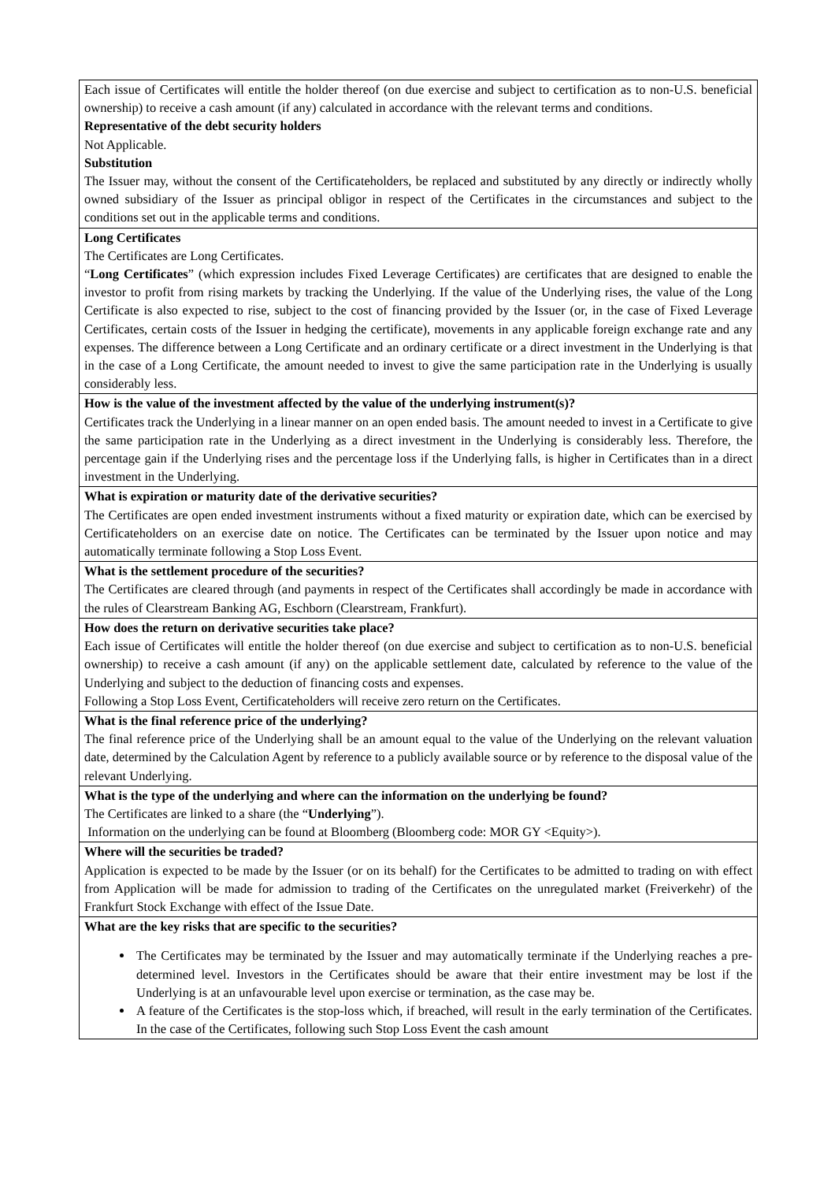| Each issue of Certificates will entitle the holder thereof (on due exercise and subject to certification as to non-U.S. beneficial ownership) to receive a cash amount (if any) calculated in accordance with the relevant terms and conditions. Representative of the debt security holders Not Applicable. Substitution The Issuer may, without the consent of the Certificateholders, be replaced and substituted by any directly or indirectly wholly owned subsidiary of the Issuer as principal obligor in respect of the Certificates in the circumstances and subject to the conditions set out in the applicable terms and conditions. |
| Long Certificates The Certificates are Long Certificates. “ Long Certificates ” (which expression includes Fixed Leverage Certificates) are certificates that are designed to enable the investor to profit from rising markets by tracking the Underlying. If the value of the Underlying rises, the value of the Long Certificate is also expected to rise, subject to the cost of financing provided by the Issuer (or, in the case of Fixed Leverage Certificates, certain costs of the Issuer in hedging the certificate), movements in any applicable foreign exchange rate and any expenses. The difference between a Long Certificate and an ordinary certificate or a direct investment in the Underlying is that in the case of a Long Certificate, the amount needed to invest to give the same participation rate in the Underlying is usually considerably less. |
| How is the value of the investment affected by the value of the underlying instrument(s)? Certificates track the Underlying in a linear manner on an open ended basis. The amount needed to invest in a Certificate to give the same participation rate in the Underlying as a direct investment in the Underlying is considerably less. Therefore, the percentage gain if the Underlying rises and the percentage loss if the Underlying falls, is higher in Certificates than in a direct investment in the Underlying. |
| What is expiration or maturity date of the derivative securities? The Certificates are open ended investment instruments without a fixed maturity or expiration date, which can be exercised by Certificateholders on an exercise date on notice. The Certificates can be terminated by the Issuer upon notice and may automatically terminate following a Stop Loss Event. |
| What is the settlement procedure of the securities? The Certificates are cleared through (and payments in respect of the Certificates shall accordingly be made in accordance with the rules of Clearstream Banking AG, Eschborn (Clearstream, Frankfurt). |
| How does the return on derivative securities take place? Each issue of Certificates will entitle the holder thereof (on due exercise and subject to certification as to non-U.S. beneficial ownership) to receive a cash amount (if any) on the applicable settlement date, calculated by reference to the value of the Underlying and subject to the deduction of financing costs and expenses. Following a Stop Loss Event, Certificateholders will receive zero return on the Certificates. |
| What is the final reference price of the underlying? The final reference price of the Underlying shall be an amount equal to the value of the Underlying on the relevant valuation date, determined by the Calculation Agent by reference to a publicly available source or by reference to the disposal value of the relevant Underlying. |
| What is the type of the underlying and where can the information on the underlying be found? The Certificates are linked to a share (the “ Underlying ”). Information on the underlying can be found at Bloomberg (Bloomberg code: MOR GY <Equity>). |
| Where will the securities be traded? Application is expected to be made by the Issuer (or on its behalf) for the Certificates to be admitted to trading on with effect from Application will be made for admission to trading of the Certificates on the unregulated market (Freiverkehr) of the Frankfurt Stock Exchange with effect of the Issue Date. |
| What are the key risks that are specific to the securities? The Certificates may be terminated by the Issuer and may automatically terminate if the Underlying reaches a pre-determined level. Investors in the Certificates should be aware that their entire investment may be lost if the Underlying is at an unfavourable level upon exercise or termination, as the case may be. A feature of the Certificates is the stop-loss which, if breached, will result in the early termination of the Certificates. In the case of the Certificates, following such Stop Loss Event the cash amount |